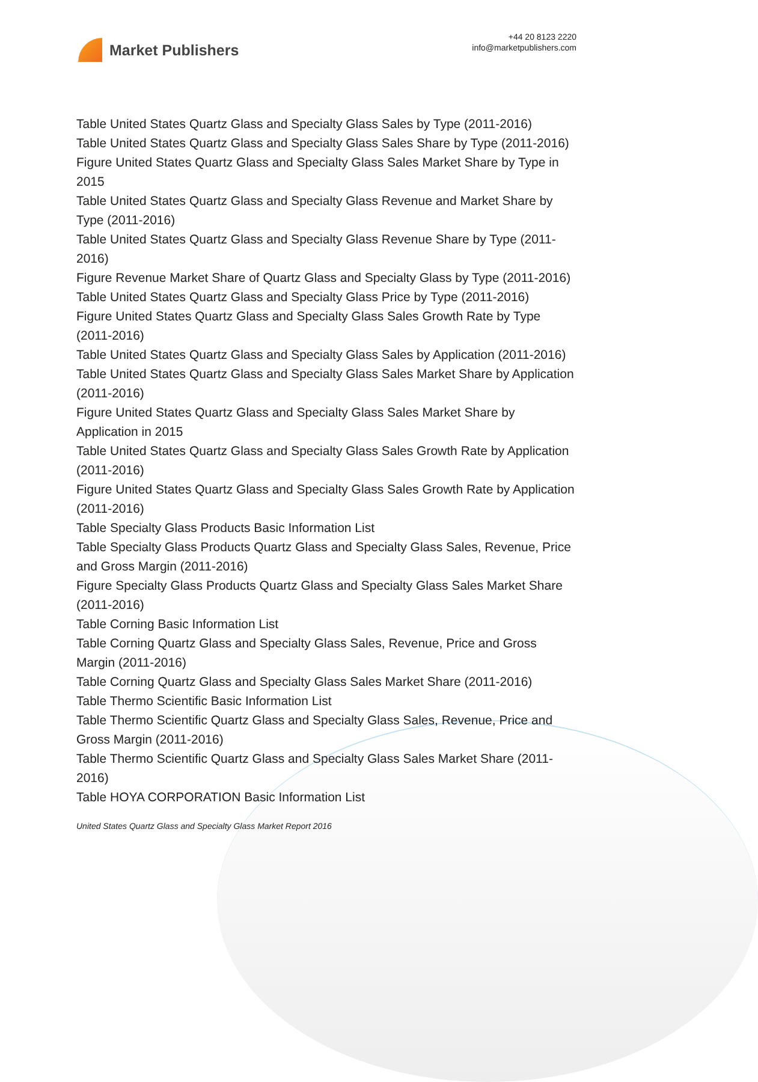Market Publishers
+44 20 8123 2220
info@marketpublishers.com
Table United States Quartz Glass and Specialty Glass Sales by Type (2011-2016)
Table United States Quartz Glass and Specialty Glass Sales Share by Type (2011-2016)
Figure United States Quartz Glass and Specialty Glass Sales Market Share by Type in 2015
Table United States Quartz Glass and Specialty Glass Revenue and Market Share by Type (2011-2016)
Table United States Quartz Glass and Specialty Glass Revenue Share by Type (2011-2016)
Figure Revenue Market Share of Quartz Glass and Specialty Glass by Type (2011-2016)
Table United States Quartz Glass and Specialty Glass Price by Type (2011-2016)
Figure United States Quartz Glass and Specialty Glass Sales Growth Rate by Type (2011-2016)
Table United States Quartz Glass and Specialty Glass Sales by Application (2011-2016)
Table United States Quartz Glass and Specialty Glass Sales Market Share by Application (2011-2016)
Figure United States Quartz Glass and Specialty Glass Sales Market Share by Application in 2015
Table United States Quartz Glass and Specialty Glass Sales Growth Rate by Application (2011-2016)
Figure United States Quartz Glass and Specialty Glass Sales Growth Rate by Application (2011-2016)
Table Specialty Glass Products Basic Information List
Table Specialty Glass Products Quartz Glass and Specialty Glass Sales, Revenue, Price and Gross Margin (2011-2016)
Figure Specialty Glass Products Quartz Glass and Specialty Glass Sales Market Share (2011-2016)
Table Corning Basic Information List
Table Corning Quartz Glass and Specialty Glass Sales, Revenue, Price and Gross Margin (2011-2016)
Table Corning Quartz Glass and Specialty Glass Sales Market Share (2011-2016)
Table Thermo Scientific Basic Information List
Table Thermo Scientific Quartz Glass and Specialty Glass Sales, Revenue, Price and Gross Margin (2011-2016)
Table Thermo Scientific Quartz Glass and Specialty Glass Sales Market Share (2011-2016)
Table HOYA CORPORATION Basic Information List
United States Quartz Glass and Specialty Glass Market Report 2016